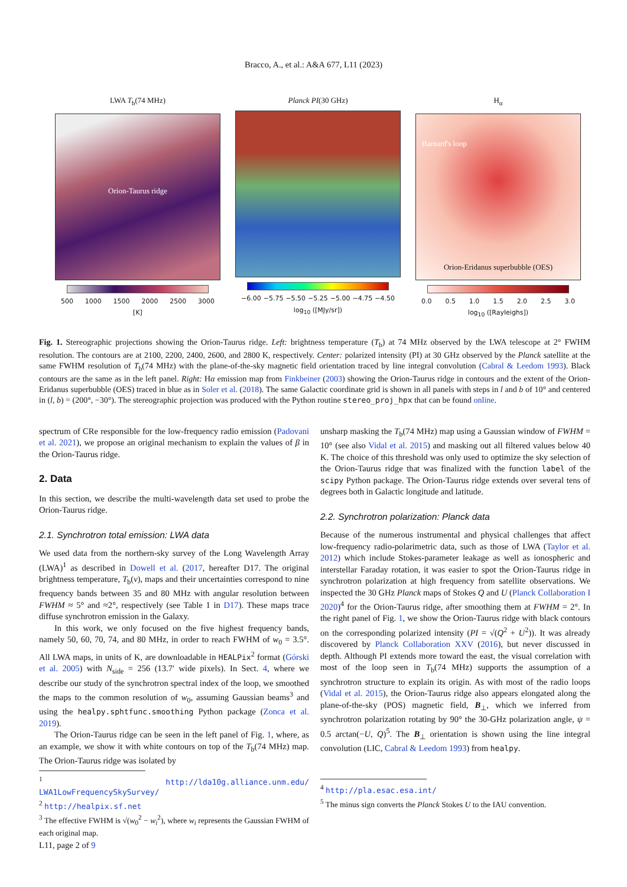Bracco, A., et al.: A&A 677, L11 (2023)
LWA T<sub>b</sub>(74 MHz)
Orion-Taurus ridge
500 1000 1500 2000 2500 3000
[K]
Planck PI(30 GHz)
−6.00 −5.75 −5.50 −5.25 −5.00 −4.75 −4.50
log<sub>10</sub> ([MJy/sr])
H<sub>α</sub>
Barnard's loop
Orion-Eridanus superbubble (OES)
0.0 0.5 1.0 1.5 2.0 2.5 3.0
log<sub>10</sub> ([Rayleighs])
Fig. 1. Stereographic projections showing the Orion-Taurus ridge. Left: brightness temperature (T<sub>b</sub>) at 74 MHz observed by the LWA telescope at 2° FWHM resolution. The contours are at 2100, 2200, 2400, 2600, and 2800 K, respectively. Center: polarized intensity (PI) at 30 GHz observed by the Planck satellite at the same FWHM resolution of T<sub>b</sub>(74 MHz) with the plane-of-the-sky magnetic field orientation traced by line integral convolution (Cabral & Leedom 1993). Black contours are the same as in the left panel. Right: Hα emission map from Finkbeiner (2003) showing the Orion-Taurus ridge in contours and the extent of the Orion-Eridanus superbubble (OES) traced in blue as in Soler et al. (2018). The same Galactic coordinate grid is shown in all panels with steps in l and b of 10° and centered in (l, b) = (200°, −30°). The stereographic projection was produced with the Python routine stereo_proj_hpx that can be found online.
spectrum of CRe responsible for the low-frequency radio emission (Padovani et al. 2021), we propose an original mechanism to explain the values of β in the Orion-Taurus ridge.
2. Data
In this section, we describe the multi-wavelength data set used to probe the Orion-Taurus ridge.
2.1. Synchrotron total emission: LWA data
We used data from the northern-sky survey of the Long Wavelength Array (LWA)<sup>1</sup> as described in Dowell et al. (2017, hereafter D17. The original brightness temperature, T<sub>b</sub>(ν), maps and their uncertainties correspond to nine frequency bands between 35 and 80 MHz with angular resolution between FWHM ≈ 5° and ≈2°, respectively (see Table 1 in D17). These maps trace diffuse synchrotron emission in the Galaxy.
In this work, we only focused on the five highest frequency bands, namely 50, 60, 70, 74, and 80 MHz, in order to reach FWHM of w<sub>0</sub> = 3.5°. All LWA maps, in units of K, are downloadable in HEALPix<sup>2</sup> format (Górski et al. 2005) with N<sub>side</sub> = 256 (13.7′ wide pixels). In Sect. 4, where we describe our study of the synchrotron spectral index of the loop, we smoothed the maps to the common resolution of w<sub>0</sub>, assuming Gaussian beams<sup>3</sup> and using the healpy.sphtfunc.smoothing Python package (Zonca et al. 2019).
The Orion-Taurus ridge can be seen in the left panel of Fig. 1, where, as an example, we show it with white contours on top of the T<sub>b</sub>(74 MHz) map. The Orion-Taurus ridge was isolated by
<sup>1</sup> http://lda10g.alliance.unm.edu/ LWA1LowFrequencySkySurvey/
<sup>2</sup> http://healpix.sf.net
<sup>3</sup> The effective FWHM is √(w<sub>0</sub><sup>2</sup> − w<sub>i</sub><sup>2</sup>), where w<sub>i</sub> represents the Gaussian FWHM of each original map.
unsharp masking the T<sub>b</sub>(74 MHz) map using a Gaussian window of FWHM = 10° (see also Vidal et al. 2015) and masking out all filtered values below 40 K. The choice of this threshold was only used to optimize the sky selection of the Orion-Taurus ridge that was finalized with the function label of the scipy Python package. The Orion-Taurus ridge extends over several tens of degrees both in Galactic longitude and latitude.
2.2. Synchrotron polarization: Planck data
Because of the numerous instrumental and physical challenges that affect low-frequency radio-polarimetric data, such as those of LWA (Taylor et al. 2012) which include Stokes-parameter leakage as well as ionospheric and interstellar Faraday rotation, it was easier to spot the Orion-Taurus ridge in synchrotron polarization at high frequency from satellite observations. We inspected the 30 GHz Planck maps of Stokes Q and U (Planck Collaboration I 2020)<sup>4</sup> for the Orion-Taurus ridge, after smoothing them at FWHM = 2°. In the right panel of Fig. 1, we show the Orion-Taurus ridge with black contours on the corresponding polarized intensity (PI = √(Q<sup>2</sup> + U<sup>2</sup>)). It was already discovered by Planck Collaboration XXV (2016), but never discussed in depth. Although PI extends more toward the east, the visual correlation with most of the loop seen in T<sub>b</sub>(74 MHz) supports the assumption of a synchrotron structure to explain its origin. As with most of the radio loops (Vidal et al. 2015), the Orion-Taurus ridge also appears elongated along the plane-of-the-sky (POS) magnetic field, B<sub>⊥</sub>, which we inferred from synchrotron polarization rotating by 90° the 30-GHz polarization angle, ψ = 0.5 arctan(−U, Q)<sup>5</sup>. The B<sub>⊥</sub> orientation is shown using the line integral convolution (LIC, Cabral & Leedom 1993) from healpy.
<sup>4</sup> http://pla.esac.esa.int/
<sup>5</sup> The minus sign converts the Planck Stokes U to the IAU convention.
L11, page 2 of 9